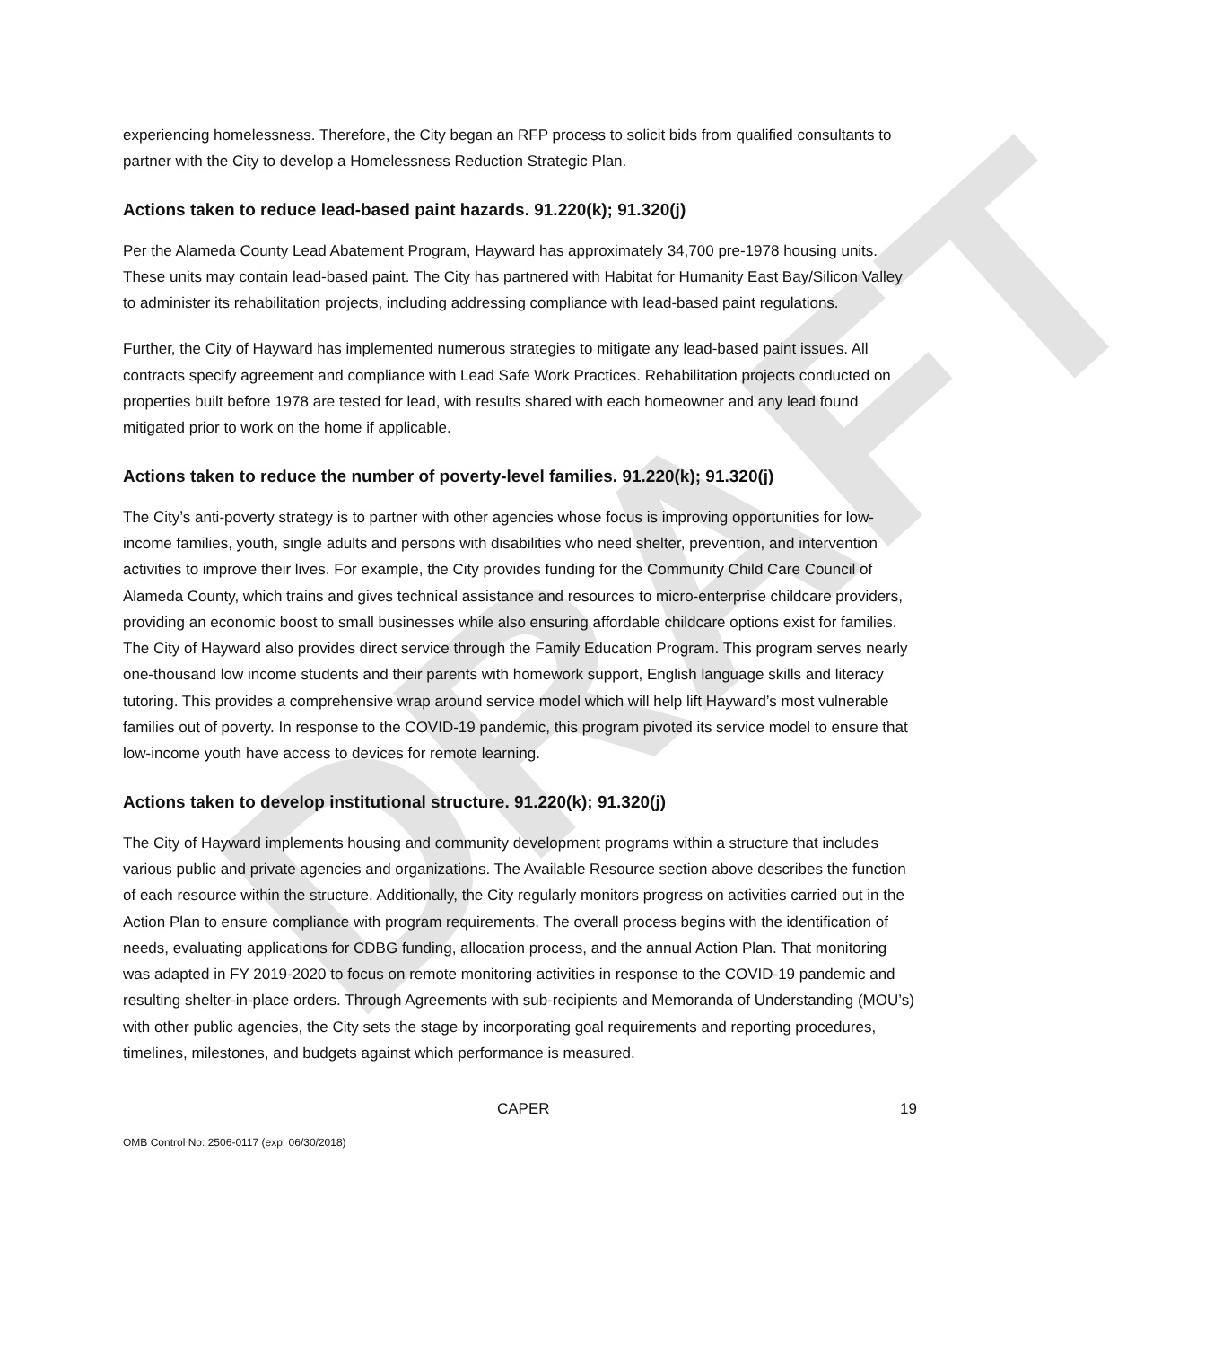DRAFT
experiencing homelessness. Therefore, the City began an RFP process to solicit bids from qualified consultants to partner with the City to develop a Homelessness Reduction Strategic Plan.
Actions taken to reduce lead-based paint hazards. 91.220(k); 91.320(j)
Per the Alameda County Lead Abatement Program, Hayward has approximately 34,700 pre-1978 housing units. These units may contain lead-based paint. The City has partnered with Habitat for Humanity East Bay/Silicon Valley to administer its rehabilitation projects, including addressing compliance with lead-based paint regulations.
Further, the City of Hayward has implemented numerous strategies to mitigate any lead-based paint issues. All contracts specify agreement and compliance with Lead Safe Work Practices. Rehabilitation projects conducted on properties built before 1978 are tested for lead, with results shared with each homeowner and any lead found mitigated prior to work on the home if applicable.
Actions taken to reduce the number of poverty-level families. 91.220(k); 91.320(j)
The City’s anti-poverty strategy is to partner with other agencies whose focus is improving opportunities for low-income families, youth, single adults and persons with disabilities who need shelter, prevention, and intervention activities to improve their lives. For example, the City provides funding for the Community Child Care Council of Alameda County, which trains and gives technical assistance and resources to micro-enterprise childcare providers, providing an economic boost to small businesses while also ensuring affordable childcare options exist for families. The City of Hayward also provides direct service through the Family Education Program. This program serves nearly one-thousand low income students and their parents with homework support, English language skills and literacy tutoring. This provides a comprehensive wrap around service model which will help lift Hayward’s most vulnerable families out of poverty. In response to the COVID-19 pandemic, this program pivoted its service model to ensure that low-income youth have access to devices for remote learning.
Actions taken to develop institutional structure. 91.220(k); 91.320(j)
The City of Hayward implements housing and community development programs within a structure that includes various public and private agencies and organizations. The Available Resource section above describes the function of each resource within the structure. Additionally, the City regularly monitors progress on activities carried out in the Action Plan to ensure compliance with program requirements. The overall process begins with the identification of needs, evaluating applications for CDBG funding, allocation process, and the annual Action Plan. That monitoring was adapted in FY 2019-2020 to focus on remote monitoring activities in response to the COVID-19 pandemic and resulting shelter-in-place orders. Through Agreements with sub-recipients and Memoranda of Understanding (MOU’s) with other public agencies, the City sets the stage by incorporating goal requirements and reporting procedures, timelines, milestones, and budgets against which performance is measured.
CAPER 19
OMB Control No: 2506-0117 (exp. 06/30/2018)